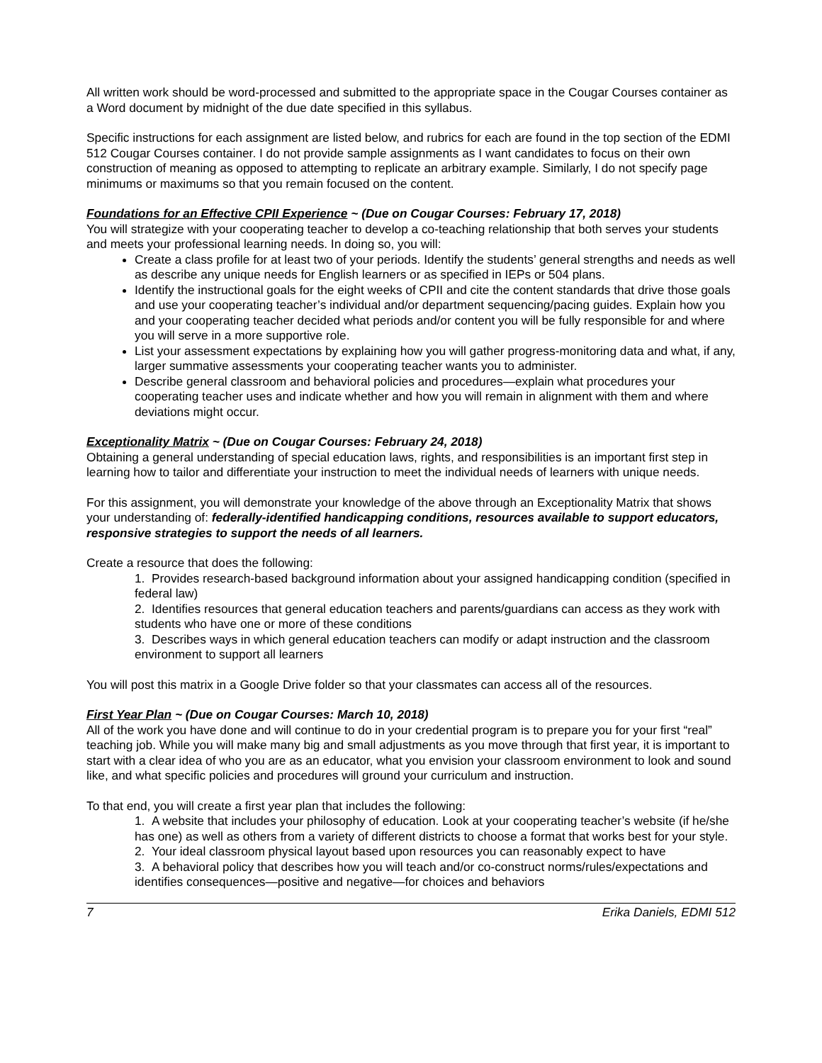All written work should be word-processed and submitted to the appropriate space in the Cougar Courses container as a Word document by midnight of the due date specified in this syllabus.
Specific instructions for each assignment are listed below, and rubrics for each are found in the top section of the EDMI 512 Cougar Courses container. I do not provide sample assignments as I want candidates to focus on their own construction of meaning as opposed to attempting to replicate an arbitrary example. Similarly, I do not specify page minimums or maximums so that you remain focused on the content.
Foundations for an Effective CPII Experience ~ (Due on Cougar Courses: February 17, 2018)
You will strategize with your cooperating teacher to develop a co-teaching relationship that both serves your students and meets your professional learning needs. In doing so, you will:
Create a class profile for at least two of your periods. Identify the students’ general strengths and needs as well as describe any unique needs for English learners or as specified in IEPs or 504 plans.
Identify the instructional goals for the eight weeks of CPII and cite the content standards that drive those goals and use your cooperating teacher’s individual and/or department sequencing/pacing guides. Explain how you and your cooperating teacher decided what periods and/or content you will be fully responsible for and where you will serve in a more supportive role.
List your assessment expectations by explaining how you will gather progress-monitoring data and what, if any, larger summative assessments your cooperating teacher wants you to administer.
Describe general classroom and behavioral policies and procedures—explain what procedures your cooperating teacher uses and indicate whether and how you will remain in alignment with them and where deviations might occur.
Exceptionality Matrix ~ (Due on Cougar Courses: February 24, 2018)
Obtaining a general understanding of special education laws, rights, and responsibilities is an important first step in learning how to tailor and differentiate your instruction to meet the individual needs of learners with unique needs.
For this assignment, you will demonstrate your knowledge of the above through an Exceptionality Matrix that shows your understanding of: federally-identified handicapping conditions, resources available to support educators, responsive strategies to support the needs of all learners.
Create a resource that does the following:
1. Provides research-based background information about your assigned handicapping condition (specified in federal law)
2. Identifies resources that general education teachers and parents/guardians can access as they work with students who have one or more of these conditions
3. Describes ways in which general education teachers can modify or adapt instruction and the classroom environment to support all learners
You will post this matrix in a Google Drive folder so that your classmates can access all of the resources.
First Year Plan ~ (Due on Cougar Courses: March 10, 2018)
All of the work you have done and will continue to do in your credential program is to prepare you for your first “real” teaching job. While you will make many big and small adjustments as you move through that first year, it is important to start with a clear idea of who you are as an educator, what you envision your classroom environment to look and sound like, and what specific policies and procedures will ground your curriculum and instruction.
To that end, you will create a first year plan that includes the following:
1. A website that includes your philosophy of education. Look at your cooperating teacher’s website (if he/she has one) as well as others from a variety of different districts to choose a format that works best for your style.
2. Your ideal classroom physical layout based upon resources you can reasonably expect to have
3. A behavioral policy that describes how you will teach and/or co-construct norms/rules/expectations and identifies consequences—positive and negative—for choices and behaviors
7 Erika Daniels, EDMI 512